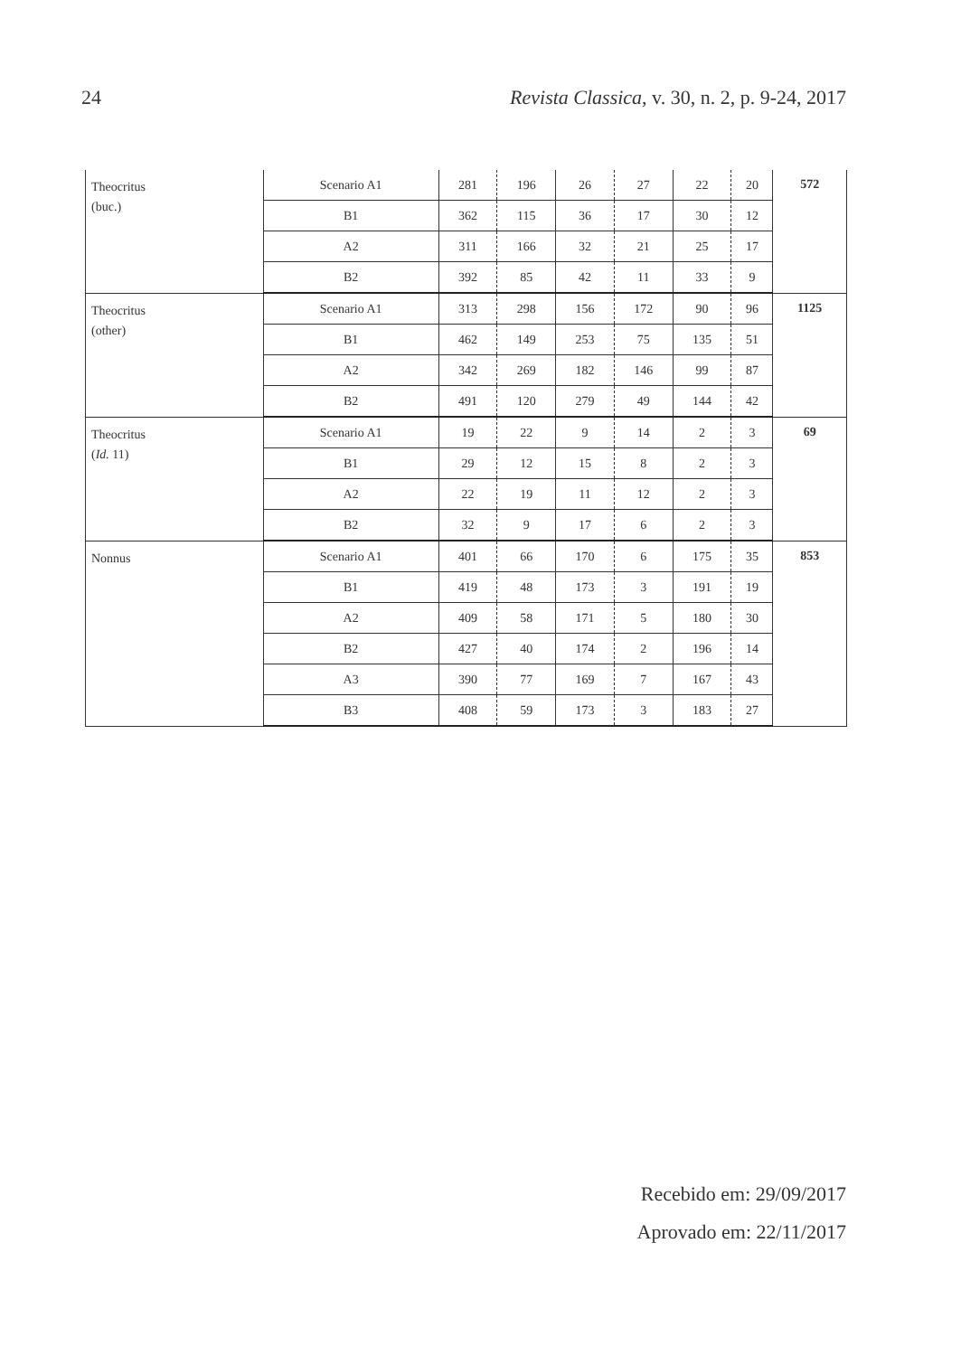24 Revista Classica, v. 30, n. 2, p. 9-24, 2017
| Theocritus (buc.) | Scenario A1 | 281 | 196 | 26 | 27 | 22 | 20 | 572 |
| | B1 | 362 | 115 | 36 | 17 | 30 | 12 | |
| | A2 | 311 | 166 | 32 | 21 | 25 | 17 | |
| | B2 | 392 | 85 | 42 | 11 | 33 | 9 | |
| Theocritus (other) | Scenario A1 | 313 | 298 | 156 | 172 | 90 | 96 | 1125 |
| | B1 | 462 | 149 | 253 | 75 | 135 | 51 | |
| | A2 | 342 | 269 | 182 | 146 | 99 | 87 | |
| | B2 | 491 | 120 | 279 | 49 | 144 | 42 | |
| Theocritus ( Id. 11) | Scenario A1 | 19 | 22 | 9 | 14 | 2 | 3 | 69 |
| | B1 | 29 | 12 | 15 | 8 | 2 | 3 | |
| | A2 | 22 | 19 | 11 | 12 | 2 | 3 | |
| | B2 | 32 | 9 | 17 | 6 | 2 | 3 | |
| Nonnus | Scenario A1 | 401 | 66 | 170 | 6 | 175 | 35 | 853 |
| | B1 | 419 | 48 | 173 | 3 | 191 | 19 | |
| | A2 | 409 | 58 | 171 | 5 | 180 | 30 | |
| | B2 | 427 | 40 | 174 | 2 | 196 | 14 | |
| | A3 | 390 | 77 | 169 | 7 | 167 | 43 | |
| | B3 | 408 | 59 | 173 | 3 | 183 | 27 | |
Recebido em: 29/09/2017
Aprovado em: 22/11/2017